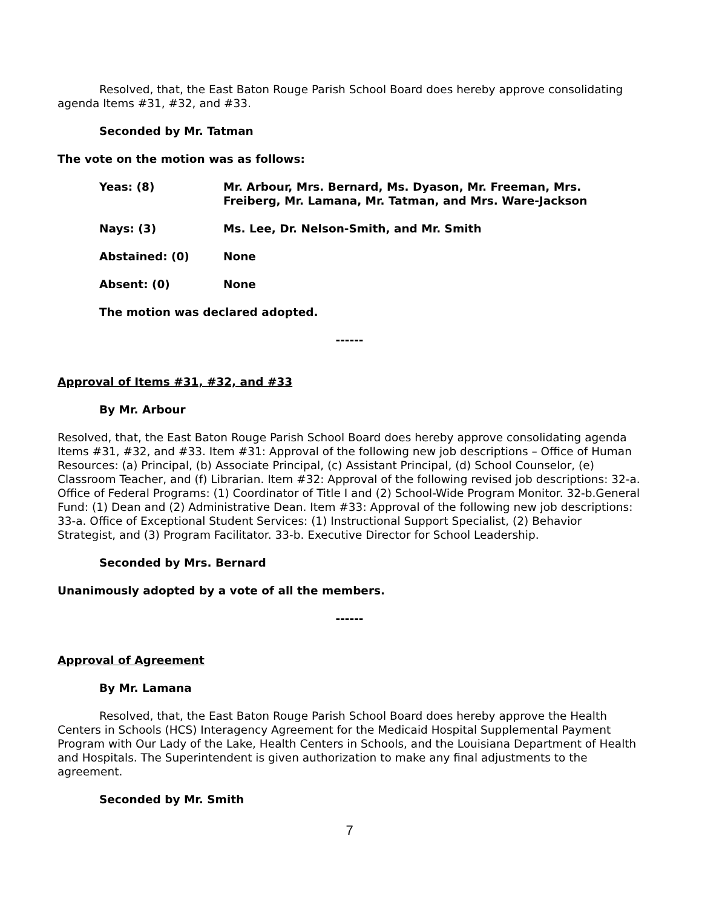Resolved, that, the East Baton Rouge Parish School Board does hereby approve consolidating agenda Items #31, #32, and #33.
Seconded by Mr. Tatman
The vote on the motion was as follows:
Yeas: (8) Mr. Arbour, Mrs. Bernard, Ms. Dyason, Mr. Freeman, Mrs. Freiberg, Mr. Lamana, Mr. Tatman, and Mrs. Ware-Jackson
Nays: (3) Ms. Lee, Dr. Nelson-Smith, and Mr. Smith
Abstained: (0) None
Absent: (0) None
The motion was declared adopted.
------
Approval of Items #31, #32, and #33
By Mr. Arbour
Resolved, that, the East Baton Rouge Parish School Board does hereby approve consolidating agenda Items #31, #32, and #33. Item #31: Approval of the following new job descriptions – Office of Human Resources: (a) Principal, (b) Associate Principal, (c) Assistant Principal, (d) School Counselor, (e) Classroom Teacher, and (f) Librarian. Item #32: Approval of the following revised job descriptions: 32-a. Office of Federal Programs: (1) Coordinator of Title I and (2) School-Wide Program Monitor. 32-b.General Fund: (1) Dean and (2) Administrative Dean. Item #33: Approval of the following new job descriptions: 33-a. Office of Exceptional Student Services: (1) Instructional Support Specialist, (2) Behavior Strategist, and (3) Program Facilitator. 33-b. Executive Director for School Leadership.
Seconded by Mrs. Bernard
Unanimously adopted by a vote of all the members.
------
Approval of Agreement
By Mr. Lamana
Resolved, that, the East Baton Rouge Parish School Board does hereby approve the Health Centers in Schools (HCS) Interagency Agreement for the Medicaid Hospital Supplemental Payment Program with Our Lady of the Lake, Health Centers in Schools, and the Louisiana Department of Health and Hospitals. The Superintendent is given authorization to make any final adjustments to the agreement.
Seconded by Mr. Smith
7